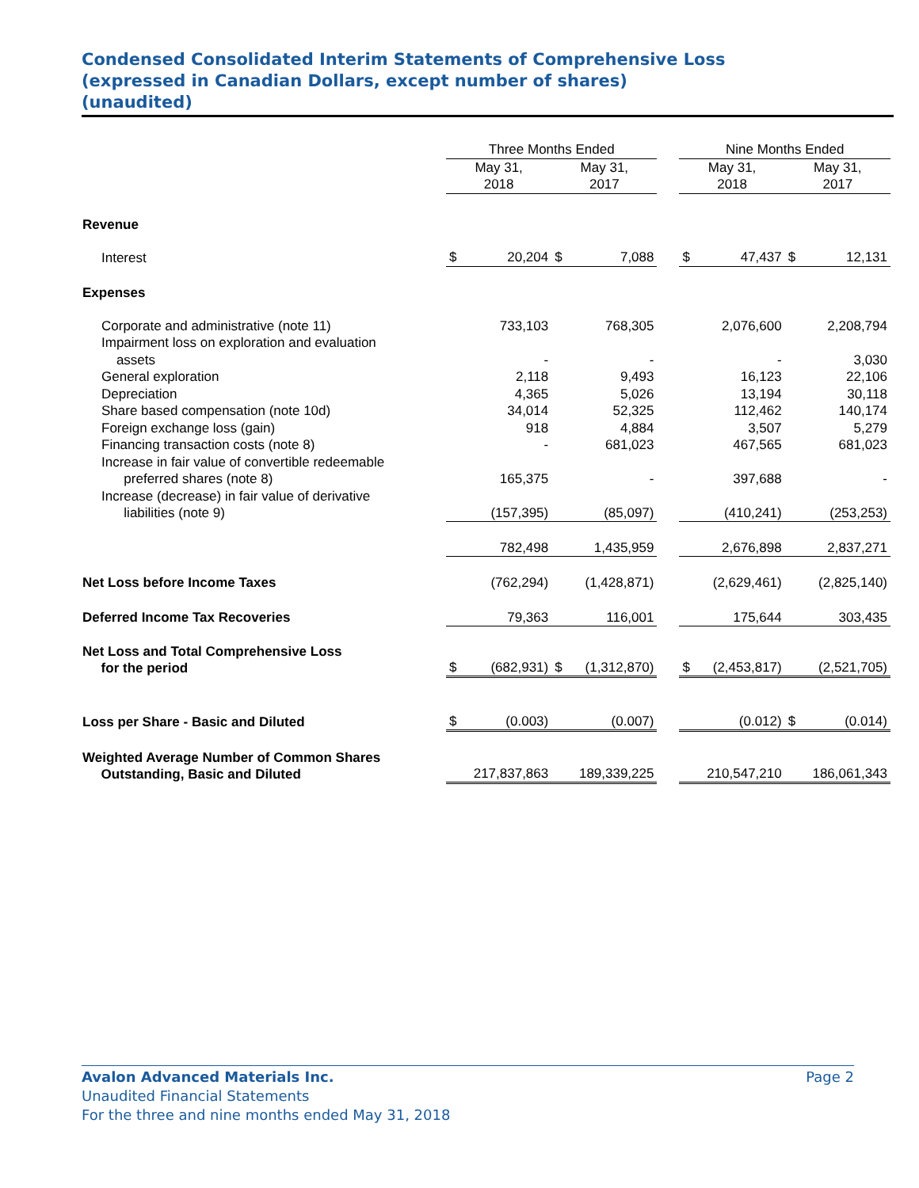Condensed Consolidated Interim Statements of Comprehensive Loss
(expressed in Canadian Dollars, except number of shares)
(unaudited)
| | Three Months Ended | | | | | Nine Months Ended | | | |
| --- | --- | --- | --- | --- | --- | --- | --- | --- | --- |
| | May 31, 2018 | | May 31, 2017 | | | May 31, 2018 | | May 31, 2017 | |
| Revenue | | | | | | | | | |
| Interest | $ | 20,204 | $ | 7,088 | | $ | 47,437 | $ | 12,131 |
| Expenses | | | | | | | | | |
| Corporate and administrative (note 11) | | 733,103 | | 768,305 | | | 2,076,600 | | 2,208,794 |
| Impairment loss on exploration and evaluation assets | | - | | - | | | - | | 3,030 |
| General exploration | | 2,118 | | 9,493 | | | 16,123 | | 22,106 |
| Depreciation | | 4,365 | | 5,026 | | | 13,194 | | 30,118 |
| Share based compensation (note 10d) | | 34,014 | | 52,325 | | | 112,462 | | 140,174 |
| Foreign exchange loss (gain) | | 918 | | 4,884 | | | 3,507 | | 5,279 |
| Financing transaction costs (note 8) | | - | | 681,023 | | | 467,565 | | 681,023 |
| Increase in fair value of convertible redeemable preferred shares (note 8) | | 165,375 | | - | | | 397,688 | | - |
| Increase (decrease) in fair value of derivative liabilities (note 9) | | (157,395) | | (85,097) | | | (410,241) | | (253,253) |
| | | 782,498 | | 1,435,959 | | | 2,676,898 | | 2,837,271 |
| Net Loss before Income Taxes | | (762,294) | | (1,428,871) | | | (2,629,461) | | (2,825,140) |
| Deferred Income Tax Recoveries | | 79,363 | | 116,001 | | | 175,644 | | 303,435 |
| Net Loss and Total Comprehensive Loss for the period | $ | (682,931) | $ | (1,312,870) | | $ | (2,453,817) | | (2,521,705) |
| Loss per Share - Basic and Diluted | $ | (0.003) | | (0.007) | | | (0.012) | $ | (0.014) |
| Weighted Average Number of Common Shares Outstanding, Basic and Diluted | | 217,837,863 | | 189,339,225 | | | 210,547,210 | | 186,061,343 |
Avalon Advanced Materials Inc. Page 2
Unaudited Financial Statements
For the three and nine months ended May 31, 2018